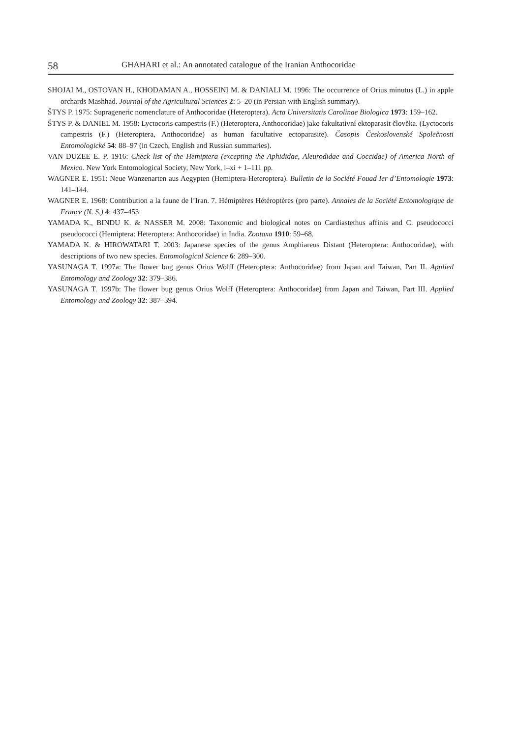58 GHAHARI et al.: An annotated catalogue of the Iranian Anthocoridae
SHOJAI M., OSTOVAN H., KHODAMAN A., HOSSEINI M. & DANIALI M. 1996: The occurrence of Orius minutus (L.) in apple orchards Mashhad. Journal of the Agricultural Sciences 2: 5–20 (in Persian with English summary).
ŠTYS P. 1975: Suprageneric nomenclature of Anthocoridae (Heteroptera). Acta Universitatis Carolinae Biologica 1973: 159–162.
ŠTYS P. & DANIEL M. 1958: Lyctocoris campestris (F.) (Heteroptera, Anthocoridae) jako fakultativní ektoparasit člověka. (Lyctocoris campestris (F.) (Heteroptera, Anthocoridae) as human facultative ectoparasite). Časopis Československé Společnosti Entomologické 54: 88–97 (in Czech, English and Russian summaries).
VAN DUZEE E. P. 1916: Check list of the Hemiptera (excepting the Aphididae, Aleurodidae and Coccidae) of America North of Mexico. New York Entomological Society, New York, i–xi + 1–111 pp.
WAGNER E. 1951: Neue Wanzenarten aus Aegypten (Hemiptera-Heteroptera). Bulletin de la Société Fouad Ier d’Entomologie 1973: 141–144.
WAGNER E. 1968: Contribution a la faune de l’Iran. 7. Hémiptères Hétéroptères (pro parte). Annales de la Société Entomologique de France (N. S.) 4: 437–453.
YAMADA K., BINDU K. & NASSER M. 2008: Taxonomic and biological notes on Cardiastethus affinis and C. pseudococci pseudococci (Hemiptera: Heteroptera: Anthocoridae) in India. Zootaxa 1910: 59–68.
YAMADA K. & HIROWATARI T. 2003: Japanese species of the genus Amphiareus Distant (Heteroptera: Anthocoridae), with descriptions of two new species. Entomological Science 6: 289–300.
YASUNAGA T. 1997a: The flower bug genus Orius Wolff (Heteroptera: Anthocoridae) from Japan and Taiwan, Part II. Applied Entomology and Zoology 32: 379–386.
YASUNAGA T. 1997b: The flower bug genus Orius Wolff (Heteroptera: Anthocoridae) from Japan and Taiwan, Part III. Applied Entomology and Zoology 32: 387–394.